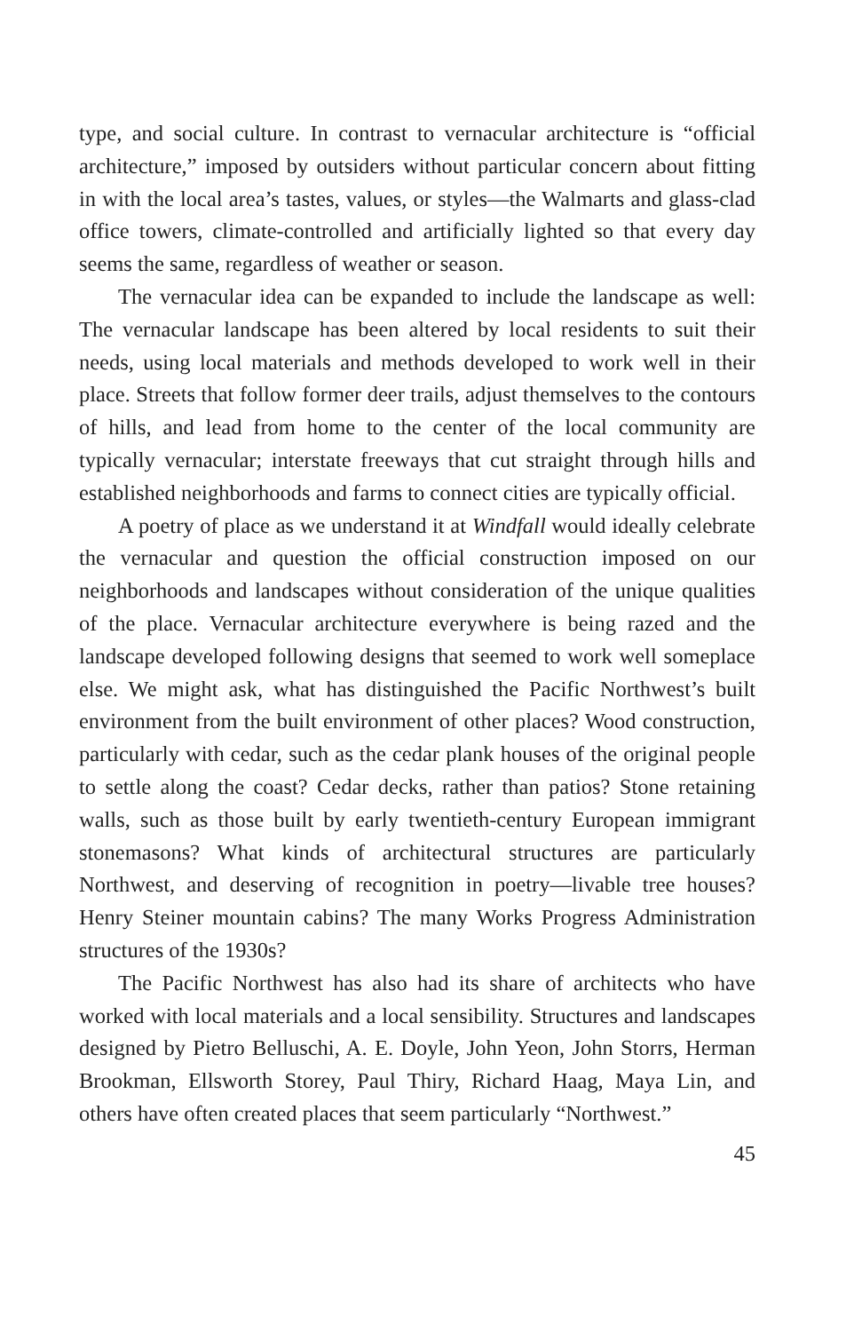type, and social culture. In contrast to vernacular architecture is “official architecture,” imposed by outsiders without particular concern about fitting in with the local area’s tastes, values, or styles—the Walmarts and glass-clad office towers, climate-controlled and artificially lighted so that every day seems the same, regardless of weather or season.
The vernacular idea can be expanded to include the landscape as well: The vernacular landscape has been altered by local residents to suit their needs, using local materials and methods developed to work well in their place. Streets that follow former deer trails, adjust themselves to the contours of hills, and lead from home to the center of the local community are typically vernacular; interstate freeways that cut straight through hills and established neighborhoods and farms to connect cities are typically official.
A poetry of place as we understand it at Windfall would ideally celebrate the vernacular and question the official construction imposed on our neighborhoods and landscapes without consideration of the unique qualities of the place. Vernacular architecture everywhere is being razed and the landscape developed following designs that seemed to work well someplace else. We might ask, what has distinguished the Pacific Northwest’s built environment from the built environment of other places? Wood construction, particularly with cedar, such as the cedar plank houses of the original people to settle along the coast? Cedar decks, rather than patios? Stone retaining walls, such as those built by early twentieth-century European immigrant stonemasons? What kinds of architectural structures are particularly Northwest, and deserving of recognition in poetry—livable tree houses? Henry Steiner mountain cabins? The many Works Progress Administration structures of the 1930s?
The Pacific Northwest has also had its share of architects who have worked with local materials and a local sensibility. Structures and landscapes designed by Pietro Belluschi, A. E. Doyle, John Yeon, John Storrs, Herman Brookman, Ellsworth Storey, Paul Thiry, Richard Haag, Maya Lin, and others have often created places that seem particularly “Northwest.”
45